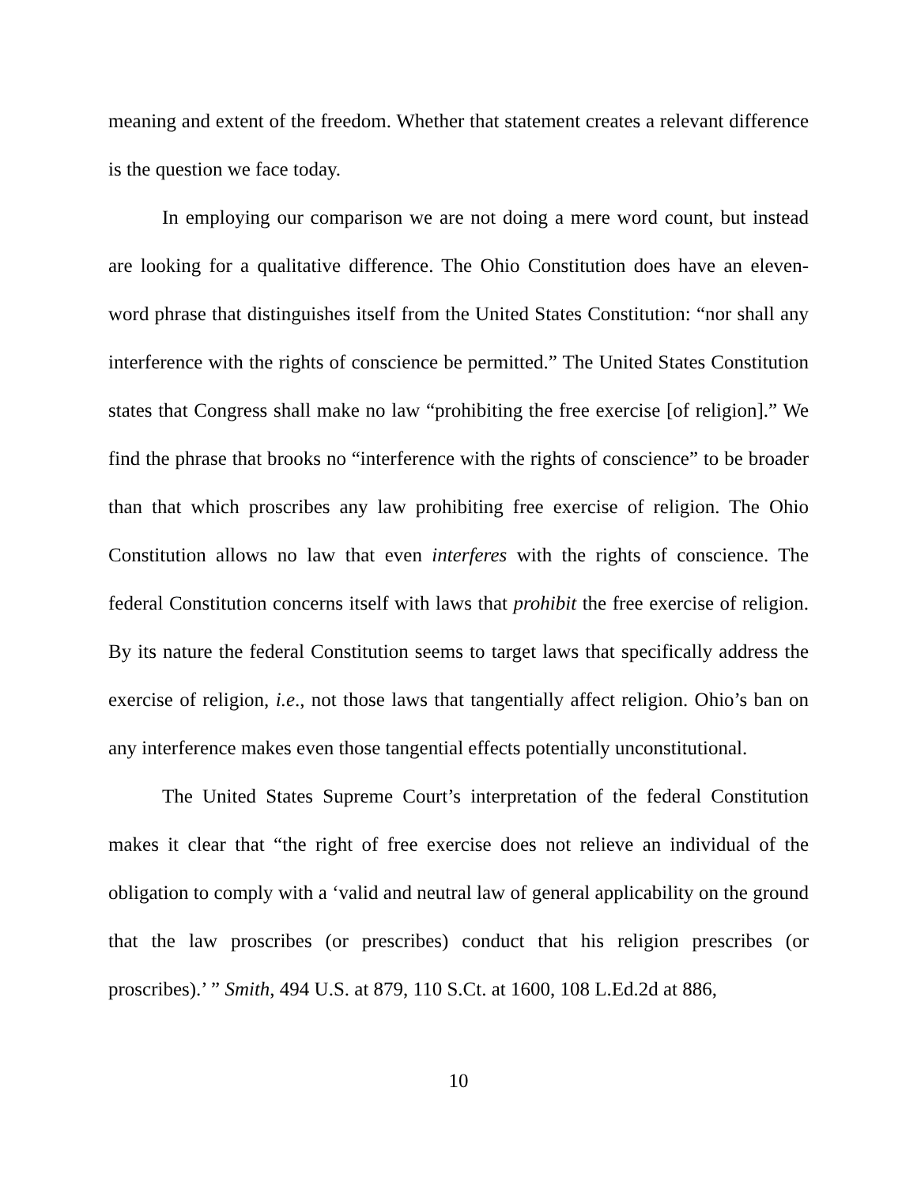meaning and extent of the freedom. Whether that statement creates a relevant difference is the question we face today.
In employing our comparison we are not doing a mere word count, but instead are looking for a qualitative difference. The Ohio Constitution does have an eleven-word phrase that distinguishes itself from the United States Constitution: “nor shall any interference with the rights of conscience be permitted.” The United States Constitution states that Congress shall make no law “prohibiting the free exercise [of religion].” We find the phrase that brooks no “interference with the rights of conscience” to be broader than that which proscribes any law prohibiting free exercise of religion. The Ohio Constitution allows no law that even interferes with the rights of conscience. The federal Constitution concerns itself with laws that prohibit the free exercise of religion. By its nature the federal Constitution seems to target laws that specifically address the exercise of religion, i.e., not those laws that tangentially affect religion. Ohio’s ban on any interference makes even those tangential effects potentially unconstitutional.
The United States Supreme Court’s interpretation of the federal Constitution makes it clear that “the right of free exercise does not relieve an individual of the obligation to comply with a ‘valid and neutral law of general applicability on the ground that the law proscribes (or prescribes) conduct that his religion prescribes (or proscribes).’ ” Smith, 494 U.S. at 879, 110 S.Ct. at 1600, 108 L.Ed.2d at 886,
10